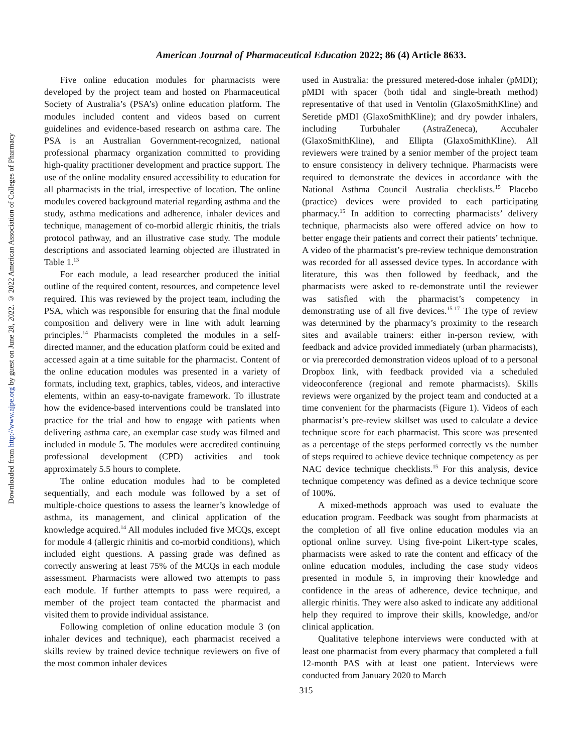Downloaded from http://www.ajpe.org by guest on June 28, 2022. © 2022 American Association of Colleges of Pharmacy
American Journal of Pharmaceutical Education 2022; 86 (4) Article 8633.
Five online education modules for pharmacists were developed by the project team and hosted on Pharmaceutical Society of Australia’s (PSA’s) online education platform. The modules included content and videos based on current guidelines and evidence-based research on asthma care. The PSA is an Australian Government-recognized, national professional pharmacy organization committed to providing high-quality practitioner development and practice support. The use of the online modality ensured accessibility to education for all pharmacists in the trial, irrespective of location. The online modules covered background material regarding asthma and the study, asthma medications and adherence, inhaler devices and technique, management of co-morbid allergic rhinitis, the trials protocol pathway, and an illustrative case study. The module descriptions and associated learning objected are illustrated in Table 1.<sup>13</sup>
For each module, a lead researcher produced the initial outline of the required content, resources, and competence level required. This was reviewed by the project team, including the PSA, which was responsible for ensuring that the final module composition and delivery were in line with adult learning principles.<sup>14</sup> Pharmacists completed the modules in a self-directed manner, and the education platform could be exited and accessed again at a time suitable for the pharmacist. Content of the online education modules was presented in a variety of formats, including text, graphics, tables, videos, and interactive elements, within an easy-to-navigate framework. To illustrate how the evidence-based interventions could be translated into practice for the trial and how to engage with patients when delivering asthma care, an exemplar case study was filmed and included in module 5. The modules were accredited continuing professional development (CPD) activities and took approximately 5.5 hours to complete.
The online education modules had to be completed sequentially, and each module was followed by a set of multiple-choice questions to assess the learner’s knowledge of asthma, its management, and clinical application of the knowledge acquired.<sup>14</sup> All modules included five MCQs, except for module 4 (allergic rhinitis and co-morbid conditions), which included eight questions. A passing grade was defined as correctly answering at least 75% of the MCQs in each module assessment. Pharmacists were allowed two attempts to pass each module. If further attempts to pass were required, a member of the project team contacted the pharmacist and visited them to provide individual assistance.
Following completion of online education module 3 (on inhaler devices and technique), each pharmacist received a skills review by trained device technique reviewers on five of the most common inhaler devices
used in Australia: the pressured metered-dose inhaler (pMDI); pMDI with spacer (both tidal and single-breath method) representative of that used in Ventolin (GlaxoSmithKline) and Seretide pMDI (GlaxoSmithKline); and dry powder inhalers, including Turbuhaler (AstraZeneca), Accuhaler (GlaxoSmithKline), and Ellipta (GlaxoSmithKline). All reviewers were trained by a senior member of the project team to ensure consistency in delivery technique. Pharmacists were required to demonstrate the devices in accordance with the National Asthma Council Australia checklists.<sup>15</sup> Placebo (practice) devices were provided to each participating pharmacy.<sup>15</sup> In addition to correcting pharmacists’ delivery technique, pharmacists also were offered advice on how to better engage their patients and correct their patients’ technique. A video of the pharmacist’s pre-review technique demonstration was recorded for all assessed device types. In accordance with literature, this was then followed by feedback, and the pharmacists were asked to re-demonstrate until the reviewer was satisfied with the pharmacist’s competency in demonstrating use of all five devices.<sup>15-17</sup> The type of review was determined by the pharmacy’s proximity to the research sites and available trainers: either in-person review, with feedback and advice provided immediately (urban pharmacists), or via prerecorded demonstration videos upload of to a personal Dropbox link, with feedback provided via a scheduled videoconference (regional and remote pharmacists). Skills reviews were organized by the project team and conducted at a time convenient for the pharmacists (Figure 1). Videos of each pharmacist’s pre-review skillset was used to calculate a device technique score for each pharmacist. This score was presented as a percentage of the steps performed correctly vs the number of steps required to achieve device technique competency as per NAC device technique checklists.<sup>15</sup> For this analysis, device technique competency was defined as a device technique score of 100%.
A mixed-methods approach was used to evaluate the education program. Feedback was sought from pharmacists at the completion of all five online education modules via an optional online survey. Using five-point Likert-type scales, pharmacists were asked to rate the content and efficacy of the online education modules, including the case study videos presented in module 5, in improving their knowledge and confidence in the areas of adherence, device technique, and allergic rhinitis. They were also asked to indicate any additional help they required to improve their skills, knowledge, and/or clinical application.
Qualitative telephone interviews were conducted with at least one pharmacist from every pharmacy that completed a full 12-month PAS with at least one patient. Interviews were conducted from January 2020 to March
315